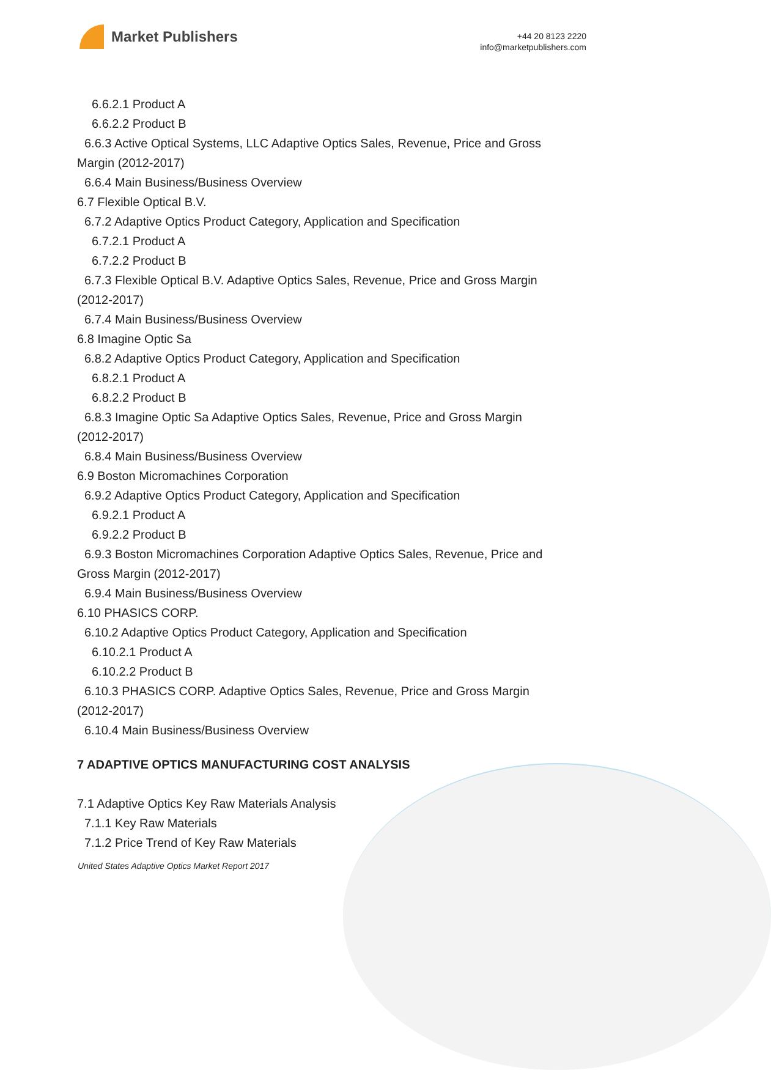Market Publishers
+44 20 8123 2220
info@marketpublishers.com
6.6.2.1 Product A
6.6.2.2 Product B
6.6.3 Active Optical Systems, LLC Adaptive Optics Sales, Revenue, Price and Gross
Margin (2012-2017)
6.6.4 Main Business/Business Overview
6.7 Flexible Optical B.V.
6.7.2 Adaptive Optics Product Category, Application and Specification
6.7.2.1 Product A
6.7.2.2 Product B
6.7.3 Flexible Optical B.V. Adaptive Optics Sales, Revenue, Price and Gross Margin
(2012-2017)
6.7.4 Main Business/Business Overview
6.8 Imagine Optic Sa
6.8.2 Adaptive Optics Product Category, Application and Specification
6.8.2.1 Product A
6.8.2.2 Product B
6.8.3 Imagine Optic Sa Adaptive Optics Sales, Revenue, Price and Gross Margin
(2012-2017)
6.8.4 Main Business/Business Overview
6.9 Boston Micromachines Corporation
6.9.2 Adaptive Optics Product Category, Application and Specification
6.9.2.1 Product A
6.9.2.2 Product B
6.9.3 Boston Micromachines Corporation Adaptive Optics Sales, Revenue, Price and
Gross Margin (2012-2017)
6.9.4 Main Business/Business Overview
6.10 PHASICS CORP.
6.10.2 Adaptive Optics Product Category, Application and Specification
6.10.2.1 Product A
6.10.2.2 Product B
6.10.3 PHASICS CORP. Adaptive Optics Sales, Revenue, Price and Gross Margin
(2012-2017)
6.10.4 Main Business/Business Overview
7 ADAPTIVE OPTICS MANUFACTURING COST ANALYSIS
7.1 Adaptive Optics Key Raw Materials Analysis
7.1.1 Key Raw Materials
7.1.2 Price Trend of Key Raw Materials
United States Adaptive Optics Market Report 2017